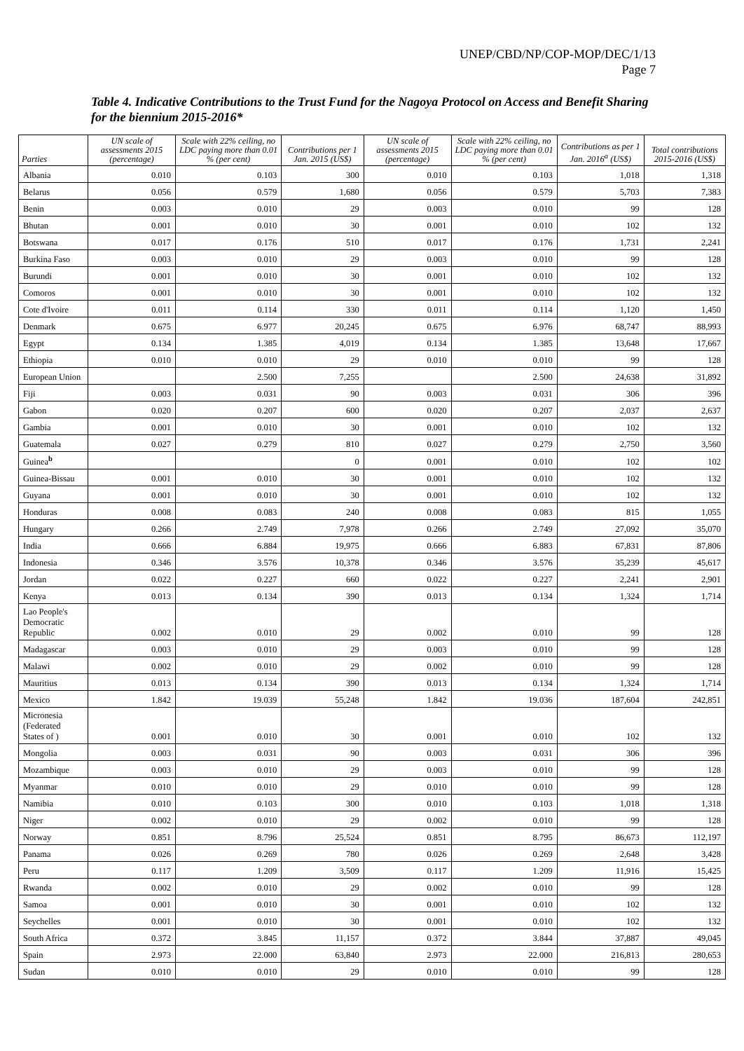UNEP/CBD/NP/COP-MOP/DEC/1/13
Page 7
Table 4. Indicative Contributions to the Trust Fund for the Nagoya Protocol on Access and Benefit Sharing for the biennium 2015-2016*
| Parties | UN scale of assessments 2015 (percentage) | Scale with 22% ceiling, no LDC paying more than 0.01 % (per cent) | Contributions per 1 Jan. 2015 (US$) | UN scale of assessments 2015 (percentage) | Scale with 22% ceiling, no LDC paying more than 0.01 % (per cent) | Contributions as per 1 Jan. 2016<sup>a</sup> (US$) | Total contributions 2015-2016 (US$) |
| --- | --- | --- | --- | --- | --- | --- | --- |
| Albania | 0.010 | 0.103 | 300 | 0.010 | 0.103 | 1,018 | 1,318 |
| Belarus | 0.056 | 0.579 | 1,680 | 0.056 | 0.579 | 5,703 | 7,383 |
| Benin | 0.003 | 0.010 | 29 | 0.003 | 0.010 | 99 | 128 |
| Bhutan | 0.001 | 0.010 | 30 | 0.001 | 0.010 | 102 | 132 |
| Botswana | 0.017 | 0.176 | 510 | 0.017 | 0.176 | 1,731 | 2,241 |
| Burkina Faso | 0.003 | 0.010 | 29 | 0.003 | 0.010 | 99 | 128 |
| Burundi | 0.001 | 0.010 | 30 | 0.001 | 0.010 | 102 | 132 |
| Comoros | 0.001 | 0.010 | 30 | 0.001 | 0.010 | 102 | 132 |
| Cote d'Ivoire | 0.011 | 0.114 | 330 | 0.011 | 0.114 | 1,120 | 1,450 |
| Denmark | 0.675 | 6.977 | 20,245 | 0.675 | 6.976 | 68,747 | 88,993 |
| Egypt | 0.134 | 1.385 | 4,019 | 0.134 | 1.385 | 13,648 | 17,667 |
| Ethiopia | 0.010 | 0.010 | 29 | 0.010 | 0.010 | 99 | 128 |
| European Union | | 2.500 | 7,255 | | 2.500 | 24,638 | 31,892 |
| Fiji | 0.003 | 0.031 | 90 | 0.003 | 0.031 | 306 | 396 |
| Gabon | 0.020 | 0.207 | 600 | 0.020 | 0.207 | 2,037 | 2,637 |
| Gambia | 0.001 | 0.010 | 30 | 0.001 | 0.010 | 102 | 132 |
| Guatemala | 0.027 | 0.279 | 810 | 0.027 | 0.279 | 2,750 | 3,560 |
| Guinea<sup>b</sup> | | | 0 | 0.001 | 0.010 | 102 | 102 |
| Guinea-Bissau | 0.001 | 0.010 | 30 | 0.001 | 0.010 | 102 | 132 |
| Guyana | 0.001 | 0.010 | 30 | 0.001 | 0.010 | 102 | 132 |
| Honduras | 0.008 | 0.083 | 240 | 0.008 | 0.083 | 815 | 1,055 |
| Hungary | 0.266 | 2.749 | 7,978 | 0.266 | 2.749 | 27,092 | 35,070 |
| India | 0.666 | 6.884 | 19,975 | 0.666 | 6.883 | 67,831 | 87,806 |
| Indonesia | 0.346 | 3.576 | 10,378 | 0.346 | 3.576 | 35,239 | 45,617 |
| Jordan | 0.022 | 0.227 | 660 | 0.022 | 0.227 | 2,241 | 2,901 |
| Kenya | 0.013 | 0.134 | 390 | 0.013 | 0.134 | 1,324 | 1,714 |
| Lao People's Democratic Republic | 0.002 | 0.010 | 29 | 0.002 | 0.010 | 99 | 128 |
| Madagascar | 0.003 | 0.010 | 29 | 0.003 | 0.010 | 99 | 128 |
| Malawi | 0.002 | 0.010 | 29 | 0.002 | 0.010 | 99 | 128 |
| Mauritius | 0.013 | 0.134 | 390 | 0.013 | 0.134 | 1,324 | 1,714 |
| Mexico | 1.842 | 19.039 | 55,248 | 1.842 | 19.036 | 187,604 | 242,851 |
| Micronesia (Federated States of ) | 0.001 | 0.010 | 30 | 0.001 | 0.010 | 102 | 132 |
| Mongolia | 0.003 | 0.031 | 90 | 0.003 | 0.031 | 306 | 396 |
| Mozambique | 0.003 | 0.010 | 29 | 0.003 | 0.010 | 99 | 128 |
| Myanmar | 0.010 | 0.010 | 29 | 0.010 | 0.010 | 99 | 128 |
| Namibia | 0.010 | 0.103 | 300 | 0.010 | 0.103 | 1,018 | 1,318 |
| Niger | 0.002 | 0.010 | 29 | 0.002 | 0.010 | 99 | 128 |
| Norway | 0.851 | 8.796 | 25,524 | 0.851 | 8.795 | 86,673 | 112,197 |
| Panama | 0.026 | 0.269 | 780 | 0.026 | 0.269 | 2,648 | 3,428 |
| Peru | 0.117 | 1.209 | 3,509 | 0.117 | 1.209 | 11,916 | 15,425 |
| Rwanda | 0.002 | 0.010 | 29 | 0.002 | 0.010 | 99 | 128 |
| Samoa | 0.001 | 0.010 | 30 | 0.001 | 0.010 | 102 | 132 |
| Seychelles | 0.001 | 0.010 | 30 | 0.001 | 0.010 | 102 | 132 |
| South Africa | 0.372 | 3.845 | 11,157 | 0.372 | 3.844 | 37,887 | 49,045 |
| Spain | 2.973 | 22.000 | 63,840 | 2.973 | 22.000 | 216,813 | 280,653 |
| Sudan | 0.010 | 0.010 | 29 | 0.010 | 0.010 | 99 | 128 |